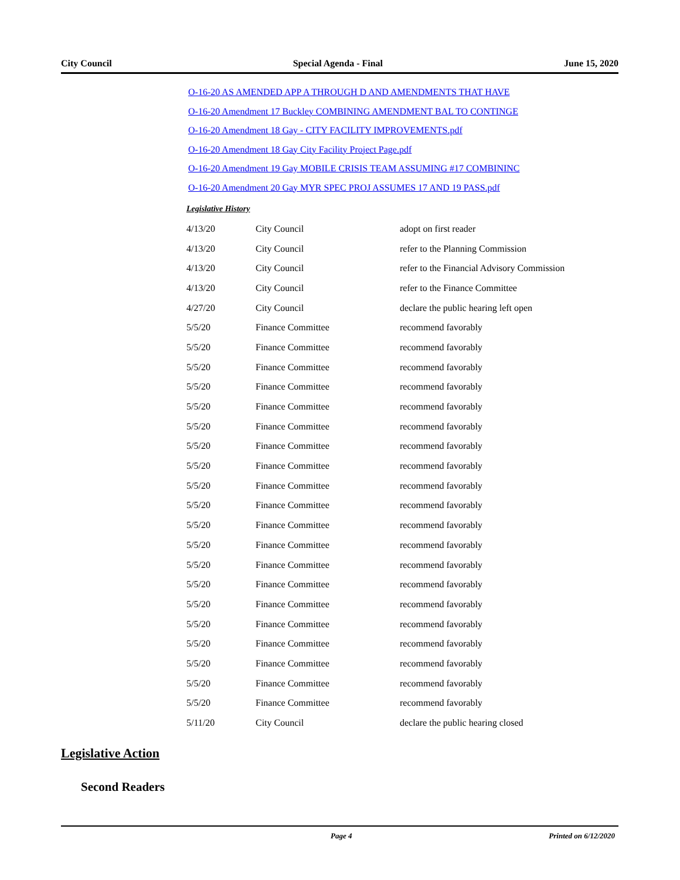City Council Special Agenda - Final June 15, 2020
O-16-20 AS AMENDED APP A THROUGH D AND AMENDMENTS THAT HAVE
O-16-20 Amendment 17 Buckley COMBINING AMENDMENT BAL TO CONTINGE
O-16-20 Amendment 18 Gay - CITY FACILITY IMPROVEMENTS.pdf
O-16-20 Amendment 18 Gay City Facility Project Page.pdf
O-16-20 Amendment 19 Gay MOBILE CRISIS TEAM ASSUMING #17 COMBININC
O-16-20 Amendment 20 Gay MYR SPEC PROJ ASSUMES 17 AND 19 PASS.pdf
Legislative History
| 4/13/20 | City Council | adopt on first reader |
| 4/13/20 | City Council | refer to the Planning Commission |
| 4/13/20 | City Council | refer to the Financial Advisory Commission |
| 4/13/20 | City Council | refer to the Finance Committee |
| 4/27/20 | City Council | declare the public hearing left open |
| 5/5/20 | Finance Committee | recommend favorably |
| 5/5/20 | Finance Committee | recommend favorably |
| 5/5/20 | Finance Committee | recommend favorably |
| 5/5/20 | Finance Committee | recommend favorably |
| 5/5/20 | Finance Committee | recommend favorably |
| 5/5/20 | Finance Committee | recommend favorably |
| 5/5/20 | Finance Committee | recommend favorably |
| 5/5/20 | Finance Committee | recommend favorably |
| 5/5/20 | Finance Committee | recommend favorably |
| 5/5/20 | Finance Committee | recommend favorably |
| 5/5/20 | Finance Committee | recommend favorably |
| 5/5/20 | Finance Committee | recommend favorably |
| 5/5/20 | Finance Committee | recommend favorably |
| 5/5/20 | Finance Committee | recommend favorably |
| 5/5/20 | Finance Committee | recommend favorably |
| 5/5/20 | Finance Committee | recommend favorably |
| 5/5/20 | Finance Committee | recommend favorably |
| 5/5/20 | Finance Committee | recommend favorably |
| 5/5/20 | Finance Committee | recommend favorably |
| 5/5/20 | Finance Committee | recommend favorably |
| 5/11/20 | City Council | declare the public hearing closed |
Legislative Action
Second Readers
Page 4 Printed on 6/12/2020